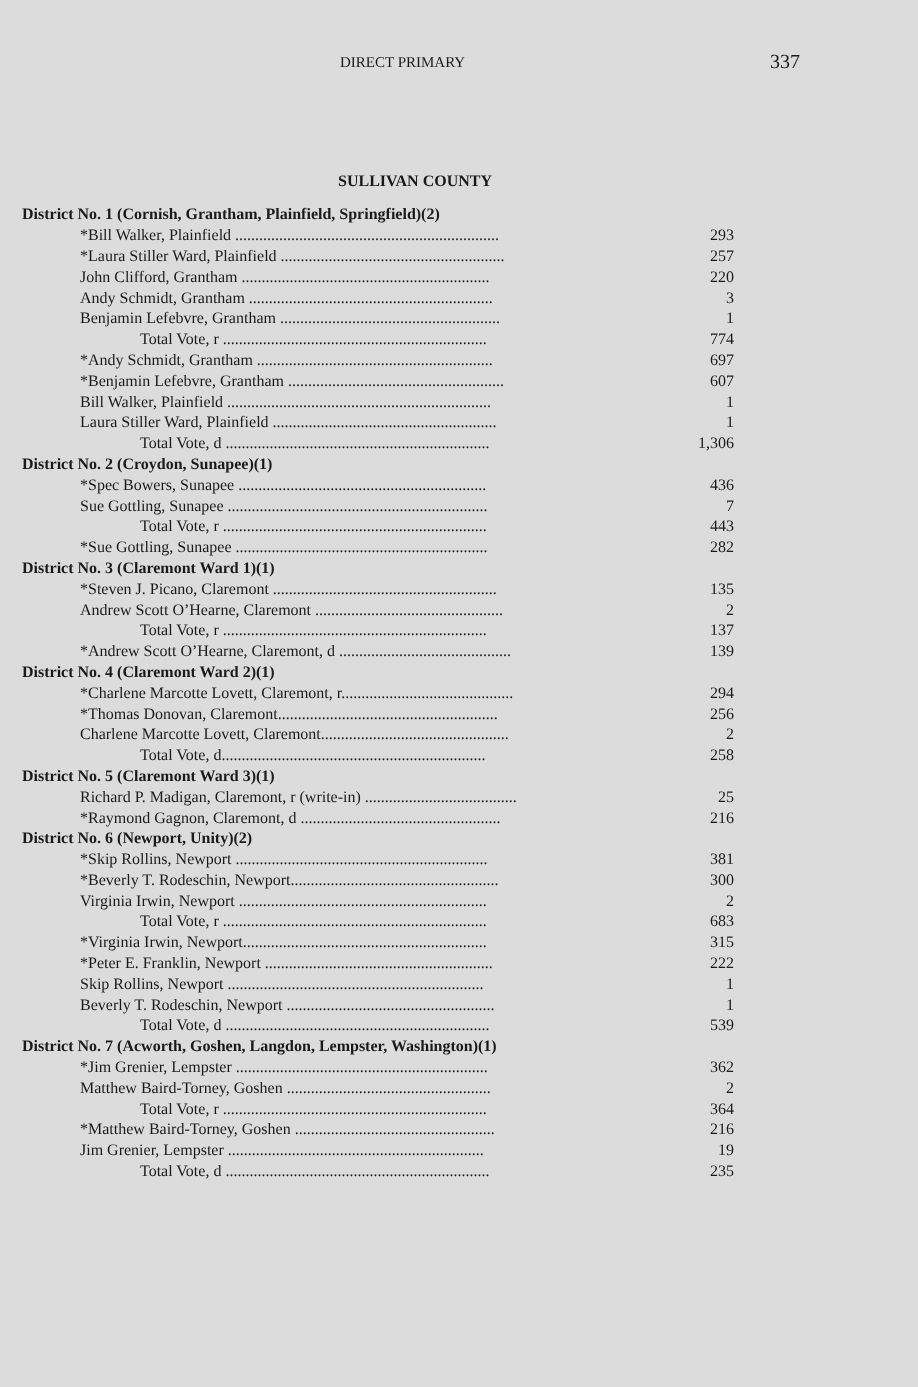DIRECT PRIMARY 337
SULLIVAN COUNTY
| District No. 1 (Cornish, Grantham, Plainfield, Springfield)(2) | |
| *Bill Walker, Plainfield .................................................................. | 293 |
| *Laura Stiller Ward, Plainfield ........................................................ | 257 |
| John Clifford, Grantham .............................................................. | 220 |
| Andy Schmidt, Grantham ............................................................. | 3 |
| Benjamin Lefebvre, Grantham ....................................................... | 1 |
| Total Vote, r .................................................................. | 774 |
| *Andy Schmidt, Grantham ........................................................... | 697 |
| *Benjamin Lefebvre, Grantham ...................................................... | 607 |
| Bill Walker, Plainfield .................................................................. | 1 |
| Laura Stiller Ward, Plainfield ........................................................ | 1 |
| Total Vote, d .................................................................. | 1,306 |
| District No. 2 (Croydon, Sunapee)(1) | |
| *Spec Bowers, Sunapee .............................................................. | 436 |
| Sue Gottling, Sunapee ................................................................. | 7 |
| Total Vote, r .................................................................. | 443 |
| *Sue Gottling, Sunapee ............................................................... | 282 |
| District No. 3 (Claremont Ward 1)(1) | |
| *Steven J. Picano, Claremont ........................................................ | 135 |
| Andrew Scott O’Hearne, Claremont ............................................... | 2 |
| Total Vote, r .................................................................. | 137 |
| *Andrew Scott O’Hearne, Claremont, d ........................................... | 139 |
| District No. 4 (Claremont Ward 2)(1) | |
| *Charlene Marcotte Lovett, Claremont, r........................................... | 294 |
| *Thomas Donovan, Claremont....................................................... | 256 |
| Charlene Marcotte Lovett, Claremont............................................... | 2 |
| Total Vote, d.................................................................. | 258 |
| District No. 5 (Claremont Ward 3)(1) | |
| Richard P. Madigan, Claremont, r (write-in) ...................................... | 25 |
| *Raymond Gagnon, Claremont, d .................................................. | 216 |
| District No. 6 (Newport, Unity)(2) | |
| *Skip Rollins, Newport ............................................................... | 381 |
| *Beverly T. Rodeschin, Newport.................................................... | 300 |
| Virginia Irwin, Newport .............................................................. | 2 |
| Total Vote, r .................................................................. | 683 |
| *Virginia Irwin, Newport............................................................. | 315 |
| *Peter E. Franklin, Newport ......................................................... | 222 |
| Skip Rollins, Newport ................................................................ | 1 |
| Beverly T. Rodeschin, Newport .................................................... | 1 |
| Total Vote, d .................................................................. | 539 |
| District No. 7 (Acworth, Goshen, Langdon, Lempster, Washington)(1) | |
| *Jim Grenier, Lempster ............................................................... | 362 |
| Matthew Baird-Torney, Goshen ................................................... | 2 |
| Total Vote, r .................................................................. | 364 |
| *Matthew Baird-Torney, Goshen .................................................. | 216 |
| Jim Grenier, Lempster ................................................................ | 19 |
| Total Vote, d .................................................................. | 235 |